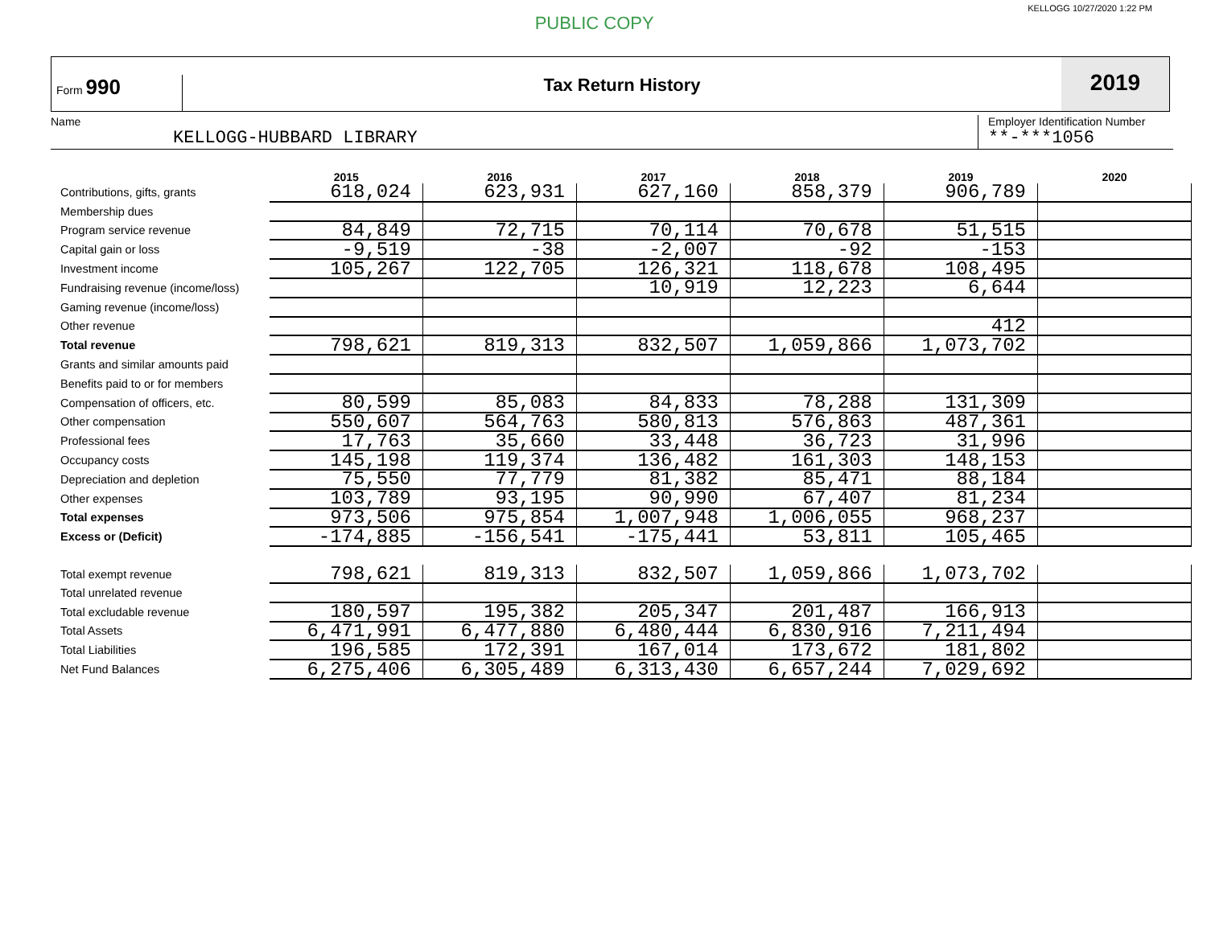PUBLIC COPY
KELLOGG 10/27/2020 1:22 PM
Form 990
Tax Return History
2019
Name
KELLOGG-HUBBARD LIBRARY
Employer Identification Number
**-***1056
| | 2015 | 2016 | 2017 | 2018 | 2019 | 2020 |
| --- | --- | --- | --- | --- | --- | --- |
| Contributions, gifts, grants | 618,024 | 623,931 | 627,160 | 858,379 | 906,789 | |
| Membership dues | | | | | | |
| Program service revenue | 84,849 | 72,715 | 70,114 | 70,678 | 51,515 | |
| Capital gain or loss | -9,519 | -38 | -2,007 | -92 | -153 | |
| Investment income | 105,267 | 122,705 | 126,321 | 118,678 | 108,495 | |
| Fundraising revenue (income/loss) | | | 10,919 | 12,223 | 6,644 | |
| Gaming revenue (income/loss) | | | | | | |
| Other revenue | | | | | 412 | |
| Total revenue | 798,621 | 819,313 | 832,507 | 1,059,866 | 1,073,702 | |
| Grants and similar amounts paid | | | | | | |
| Benefits paid to or for members | | | | | | |
| Compensation of officers, etc. | 80,599 | 85,083 | 84,833 | 78,288 | 131,309 | |
| Other compensation | 550,607 | 564,763 | 580,813 | 576,863 | 487,361 | |
| Professional fees | 17,763 | 35,660 | 33,448 | 36,723 | 31,996 | |
| Occupancy costs | 145,198 | 119,374 | 136,482 | 161,303 | 148,153 | |
| Depreciation and depletion | 75,550 | 77,779 | 81,382 | 85,471 | 88,184 | |
| Other expenses | 103,789 | 93,195 | 90,990 | 67,407 | 81,234 | |
| Total expenses | 973,506 | 975,854 | 1,007,948 | 1,006,055 | 968,237 | |
| Excess or (Deficit) | -174,885 | -156,541 | -175,441 | 53,811 | 105,465 | |
| Total exempt revenue | 798,621 | 819,313 | 832,507 | 1,059,866 | 1,073,702 | |
| Total unrelated revenue | | | | | | |
| Total excludable revenue | 180,597 | 195,382 | 205,347 | 201,487 | 166,913 | |
| Total Assets | 6,471,991 | 6,477,880 | 6,480,444 | 6,830,916 | 7,211,494 | |
| Total Liabilities | 196,585 | 172,391 | 167,014 | 173,672 | 181,802 | |
| Net Fund Balances | 6,275,406 | 6,305,489 | 6,313,430 | 6,657,244 | 7,029,692 | |